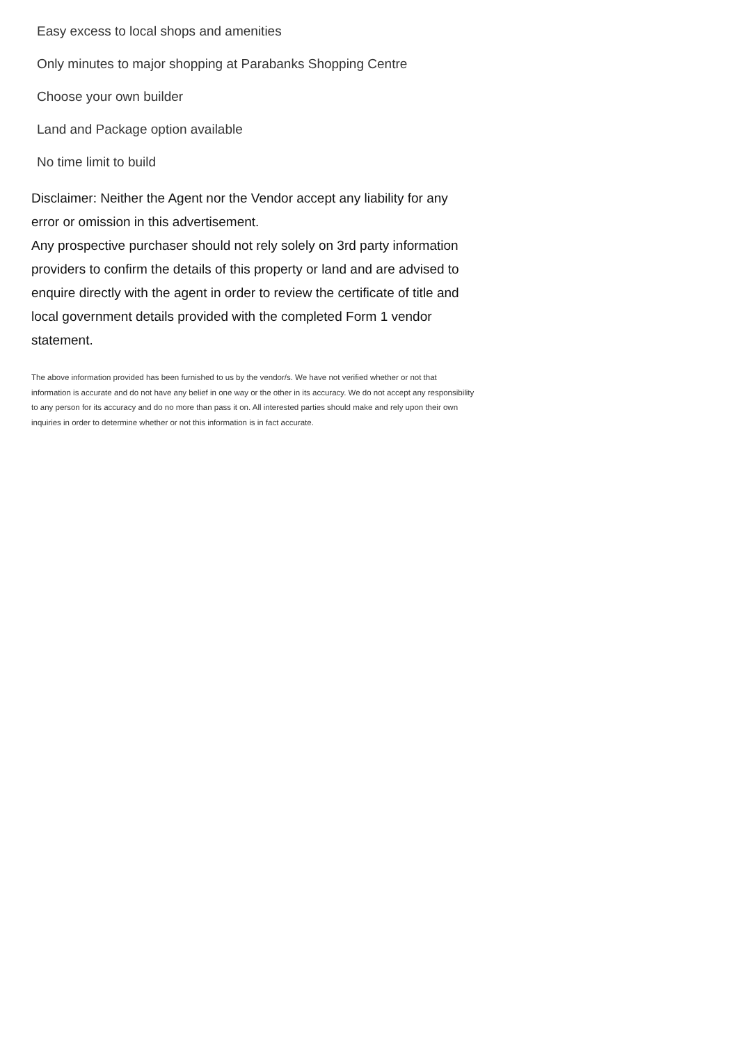Easy excess to local shops and amenities
Only minutes to major shopping at Parabanks Shopping Centre
Choose your own builder
Land and Package option available
No time limit to build
Disclaimer: Neither the Agent nor the Vendor accept any liability for any error or omission in this advertisement.
Any prospective purchaser should not rely solely on 3rd party information providers to confirm the details of this property or land and are advised to enquire directly with the agent in order to review the certificate of title and local government details provided with the completed Form 1 vendor statement.
The above information provided has been furnished to us by the vendor/s. We have not verified whether or not that information is accurate and do not have any belief in one way or the other in its accuracy. We do not accept any responsibility to any person for its accuracy and do no more than pass it on. All interested parties should make and rely upon their own inquiries in order to determine whether or not this information is in fact accurate.